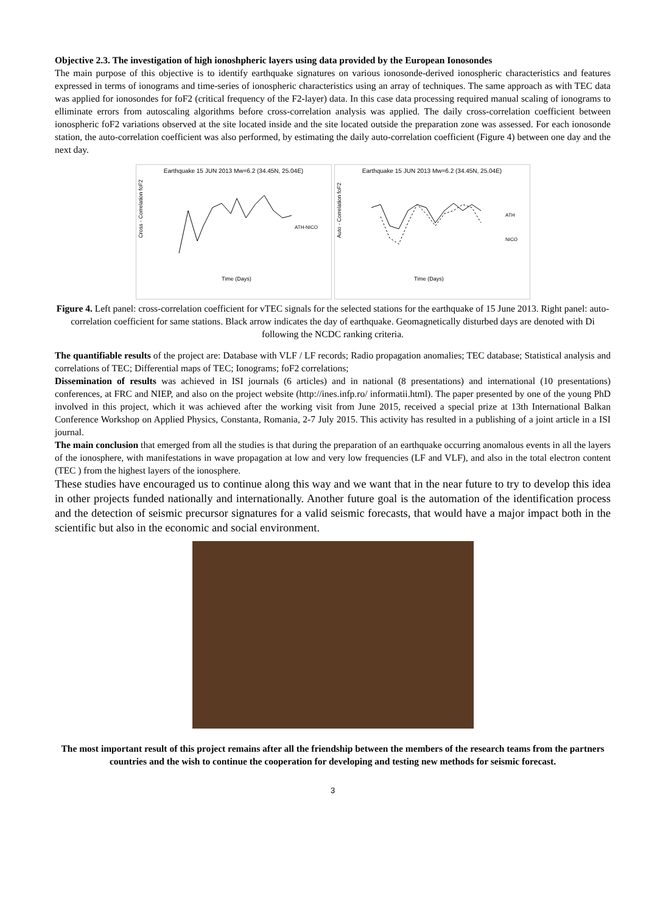Objective 2.3. The investigation of high ionoshpheric layers using data provided by the European Ionosondes
The main purpose of this objective is to identify earthquake signatures on various ionosonde-derived ionospheric characteristics and features expressed in terms of ionograms and time-series of ionospheric characteristics using an array of techniques. The same approach as with TEC data was applied for ionosondes for foF2 (critical frequency of the F2-layer) data. In this case data processing required manual scaling of ionograms to elliminate errors from autoscaling algorithms before cross-correlation analysis was applied. The daily cross-correlation coefficient between ionospheric foF2 variations observed at the site located inside and the site located outside the preparation zone was assessed. For each ionosonde station, the auto-correlation coefficient was also performed, by estimating the daily auto-correlation coefficient (Figure 4) between one day and the next day.
Earthquake 15 JUN 2013 Mw=6.2 (34.45N, 25.04E)
Cross - Correlation foF2
ATH-NICO
Time (Days)
Earthquake 15 JUN 2013 Mw=6.2 (34.45N, 25.04E)
ATH
NICO
Auto - Correlation foF2
Time (Days)
Figure 4. Left panel: cross-correlation coefficient for vTEC signals for the selected stations for the earthquake of 15 June 2013. Right panel: auto-correlation coefficient for same stations. Black arrow indicates the day of earthquake. Geomagnetically disturbed days are denoted with Di following the NCDC ranking criteria.
The quantifiable results of the project are: Database with VLF / LF records; Radio propagation anomalies; TEC database; Statistical analysis and correlations of TEC; Differential maps of TEC; Ionograms; foF2 correlations;
Dissemination of results was achieved in ISI journals (6 articles) and in national (8 presentations) and international (10 presentations) conferences, at FRC and NIEP, and also on the project website (http://ines.infp.ro/ informatii.html). The paper presented by one of the young PhD involved in this project, which it was achieved after the working visit from June 2015, received a special prize at 13th International Balkan Conference Workshop on Applied Physics, Constanta, Romania, 2-7 July 2015. This activity has resulted in a publishing of a joint article in a ISI journal.
The main conclusion that emerged from all the studies is that during the preparation of an earthquake occurring anomalous events in all the layers of the ionosphere, with manifestations in wave propagation at low and very low frequencies (LF and VLF), and also in the total electron content (TEC ) from the highest layers of the ionosphere.
These studies have encouraged us to continue along this way and we want that in the near future to try to develop this idea in other projects funded nationally and internationally. Another future goal is the automation of the identification process and the detection of seismic precursor signatures for a valid seismic forecasts, that would have a major impact both in the scientific but also in the economic and social environment.
The most important result of this project remains after all the friendship between the members of the research teams from the partners countries and the wish to continue the cooperation for developing and testing new methods for seismic forecast.
3